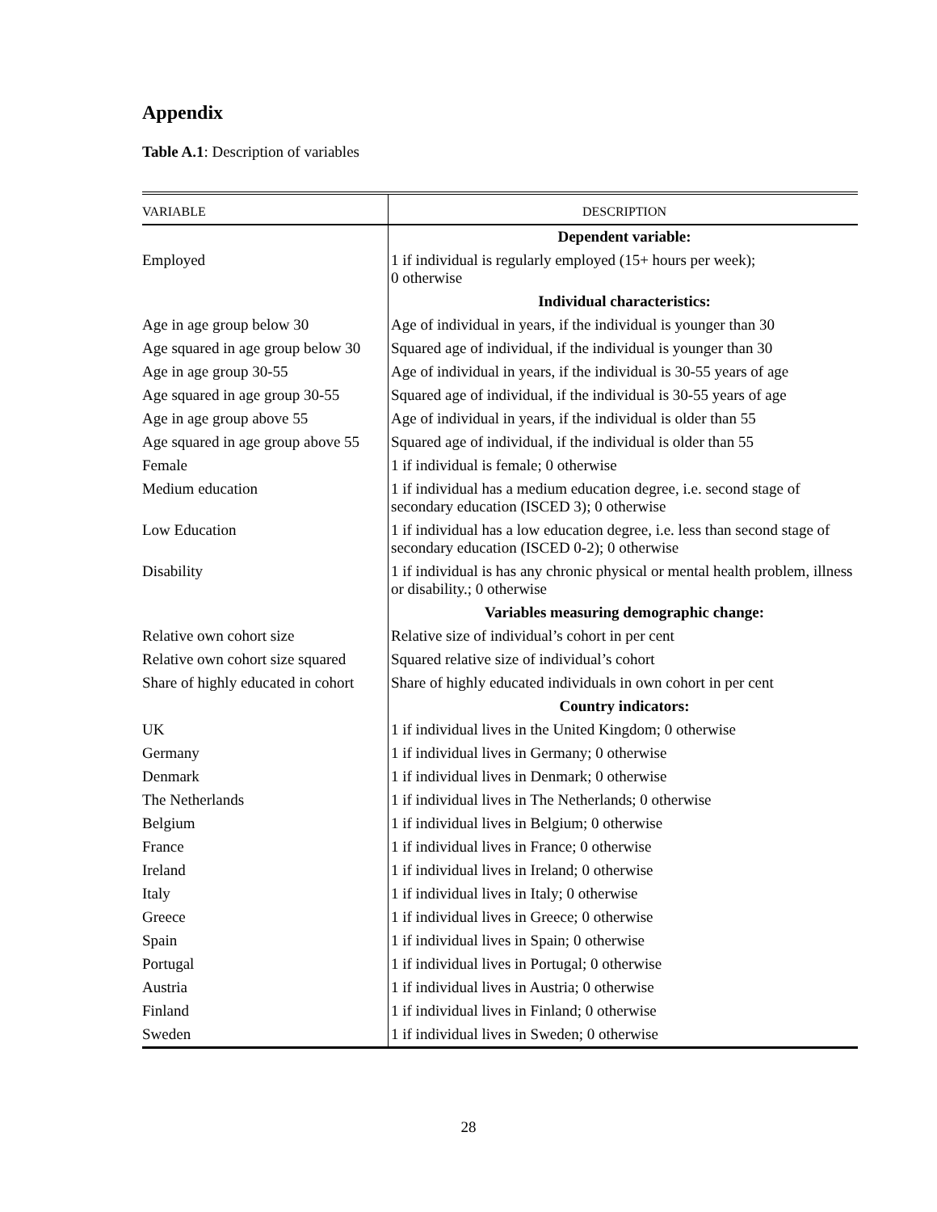Appendix
Table A.1: Description of variables
| VARIABLE | DESCRIPTION |
| --- | --- |
| | Dependent variable: |
| Employed | 1 if individual is regularly employed (15+ hours per week); 0 otherwise |
| | Individual characteristics: |
| Age in age group below 30 | Age of individual in years, if the individual is younger than 30 |
| Age squared in age group below 30 | Squared age of individual, if the individual is younger than 30 |
| Age in age group 30-55 | Age of individual in years, if the individual is 30-55 years of age |
| Age squared in age group 30-55 | Squared age of individual, if the individual is 30-55 years of age |
| Age in age group above 55 | Age of individual in years, if the individual is older than 55 |
| Age squared in age group above 55 | Squared age of individual, if the individual is older than 55 |
| Female | 1 if individual is female; 0 otherwise |
| Medium education | 1 if individual has a medium education degree, i.e. second stage of secondary education (ISCED 3); 0 otherwise |
| Low Education | 1 if individual has a low education degree, i.e. less than second stage of secondary education (ISCED 0-2); 0 otherwise |
| Disability | 1 if individual is has any chronic physical or mental health problem, illness or disability.; 0 otherwise |
| | Variables measuring demographic change: |
| Relative own cohort size | Relative size of individual’s cohort in per cent |
| Relative own cohort size squared | Squared relative size of individual’s cohort |
| Share of highly educated in cohort | Share of highly educated individuals in own cohort in per cent |
| | Country indicators: |
| UK | 1 if individual lives in the United Kingdom; 0 otherwise |
| Germany | 1 if individual lives in Germany; 0 otherwise |
| Denmark | 1 if individual lives in Denmark; 0 otherwise |
| The Netherlands | 1 if individual lives in The Netherlands; 0 otherwise |
| Belgium | 1 if individual lives in Belgium; 0 otherwise |
| France | 1 if individual lives in France; 0 otherwise |
| Ireland | 1 if individual lives in Ireland; 0 otherwise |
| Italy | 1 if individual lives in Italy; 0 otherwise |
| Greece | 1 if individual lives in Greece; 0 otherwise |
| Spain | 1 if individual lives in Spain; 0 otherwise |
| Portugal | 1 if individual lives in Portugal; 0 otherwise |
| Austria | 1 if individual lives in Austria; 0 otherwise |
| Finland | 1 if individual lives in Finland; 0 otherwise |
| Sweden | 1 if individual lives in Sweden; 0 otherwise |
28